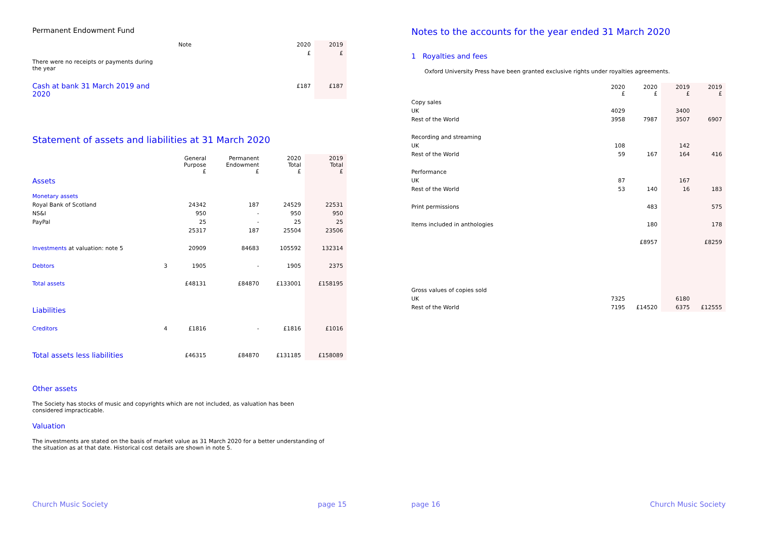Permanent Endowment Fund
| | Note | | 2020 | 2019 |
| | | | £ | £ |
| There were no receipts or payments during the year | | | | |
| Cash at bank 31 March 2019 and 2020 | | | £187 | £187 |
Statement of assets and liabilities at 31 March 2020
| | | General Purpose £ | Permanent Endowment £ | 2020 Total £ | 2019 Total £ |
| Assets | | | | | |
| Monetary assets | | | | | |
| Royal Bank of Scotland | | 24342 | 187 | 24529 | 22531 |
| NS&I | | 950 | - | 950 | 950 |
| PayPal | | 25 | - | 25 | 25 |
| | | 25317 | 187 | 25504 | 23506 |
| Investments at valuation: note 5 | | 20909 | 84683 | 105592 | 132314 |
| Debtors | 3 | 1905 | - | 1905 | 2375 |
| Total assets | | £48131 | £84870 | £133001 | £158195 |
| Liabilities | | | | | |
| Creditors | 4 | £1816 | - | £1816 | £1016 |
| Total assets less liabilities | | £46315 | £84870 | £131185 | £158089 |
Other assets
The Society has stocks of music and copyrights which are not included, as valuation has been considered impracticable.
Valuation
The investments are stated on the basis of market value as 31 March 2020 for a better understanding of the situation as at that date. Historical cost details are shown in note 5.
Church Music Society page 15
Notes to the accounts for the year ended 31 March 2020
1 Royalties and fees
Oxford University Press have been granted exclusive rights under royalties agreements.
| | 2020 £ | 2020 £ | 2019 £ | 2019 £ |
| Copy sales | | | | |
| UK | 4029 | | 3400 | |
| Rest of the World | 3958 | 7987 | 3507 | 6907 |
| Recording and streaming | | | | |
| UK | 108 | | 142 | |
| Rest of the World | 59 | 167 | 164 | 416 |
| Performance | | | | |
| UK | 87 | | 167 | |
| Rest of the World | 53 | 140 | 16 | 183 |
| Print permissions | | 483 | | 575 |
| Items included in anthologies | | 180 | | 178 |
| | | £8957 | | £8259 |
| Gross values of copies sold | | | | |
| UK | 7325 | | 6180 | |
| Rest of the World | 7195 | £14520 | 6375 | £12555 |
page 16 Church Music Society